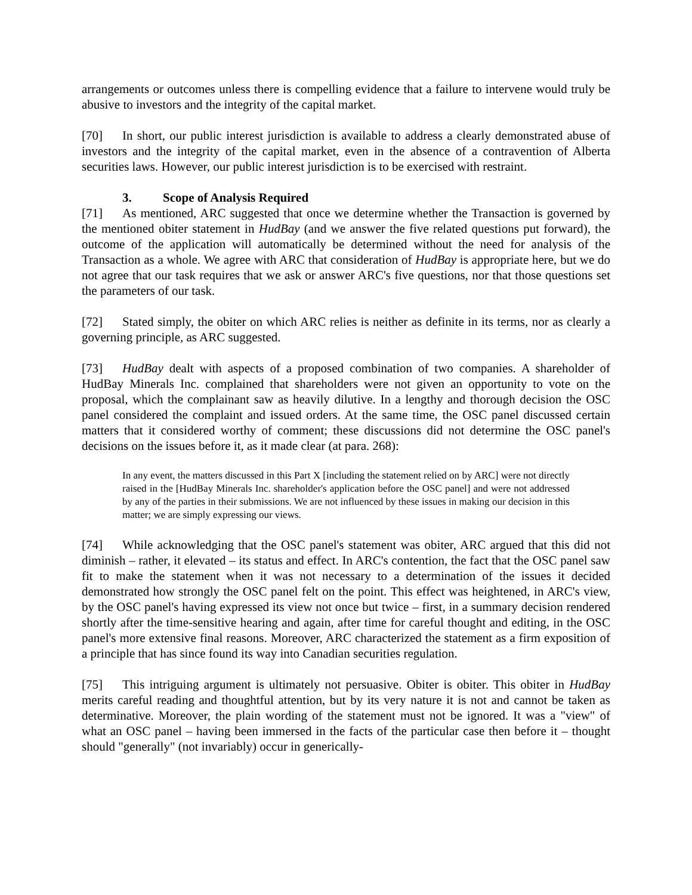arrangements or outcomes unless there is compelling evidence that a failure to intervene would truly be abusive to investors and the integrity of the capital market.
[70] In short, our public interest jurisdiction is available to address a clearly demonstrated abuse of investors and the integrity of the capital market, even in the absence of a contravention of Alberta securities laws. However, our public interest jurisdiction is to be exercised with restraint.
3. Scope of Analysis Required
[71] As mentioned, ARC suggested that once we determine whether the Transaction is governed by the mentioned obiter statement in HudBay (and we answer the five related questions put forward), the outcome of the application will automatically be determined without the need for analysis of the Transaction as a whole. We agree with ARC that consideration of HudBay is appropriate here, but we do not agree that our task requires that we ask or answer ARC's five questions, nor that those questions set the parameters of our task.
[72] Stated simply, the obiter on which ARC relies is neither as definite in its terms, nor as clearly a governing principle, as ARC suggested.
[73] HudBay dealt with aspects of a proposed combination of two companies. A shareholder of HudBay Minerals Inc. complained that shareholders were not given an opportunity to vote on the proposal, which the complainant saw as heavily dilutive. In a lengthy and thorough decision the OSC panel considered the complaint and issued orders. At the same time, the OSC panel discussed certain matters that it considered worthy of comment; these discussions did not determine the OSC panel's decisions on the issues before it, as it made clear (at para. 268):
In any event, the matters discussed in this Part X [including the statement relied on by ARC] were not directly raised in the [HudBay Minerals Inc. shareholder's application before the OSC panel] and were not addressed by any of the parties in their submissions. We are not influenced by these issues in making our decision in this matter; we are simply expressing our views.
[74] While acknowledging that the OSC panel's statement was obiter, ARC argued that this did not diminish – rather, it elevated – its status and effect. In ARC's contention, the fact that the OSC panel saw fit to make the statement when it was not necessary to a determination of the issues it decided demonstrated how strongly the OSC panel felt on the point. This effect was heightened, in ARC's view, by the OSC panel's having expressed its view not once but twice – first, in a summary decision rendered shortly after the time-sensitive hearing and again, after time for careful thought and editing, in the OSC panel's more extensive final reasons. Moreover, ARC characterized the statement as a firm exposition of a principle that has since found its way into Canadian securities regulation.
[75] This intriguing argument is ultimately not persuasive. Obiter is obiter. This obiter in HudBay merits careful reading and thoughtful attention, but by its very nature it is not and cannot be taken as determinative. Moreover, the plain wording of the statement must not be ignored. It was a "view" of what an OSC panel – having been immersed in the facts of the particular case then before it – thought should "generally" (not invariably) occur in generically-